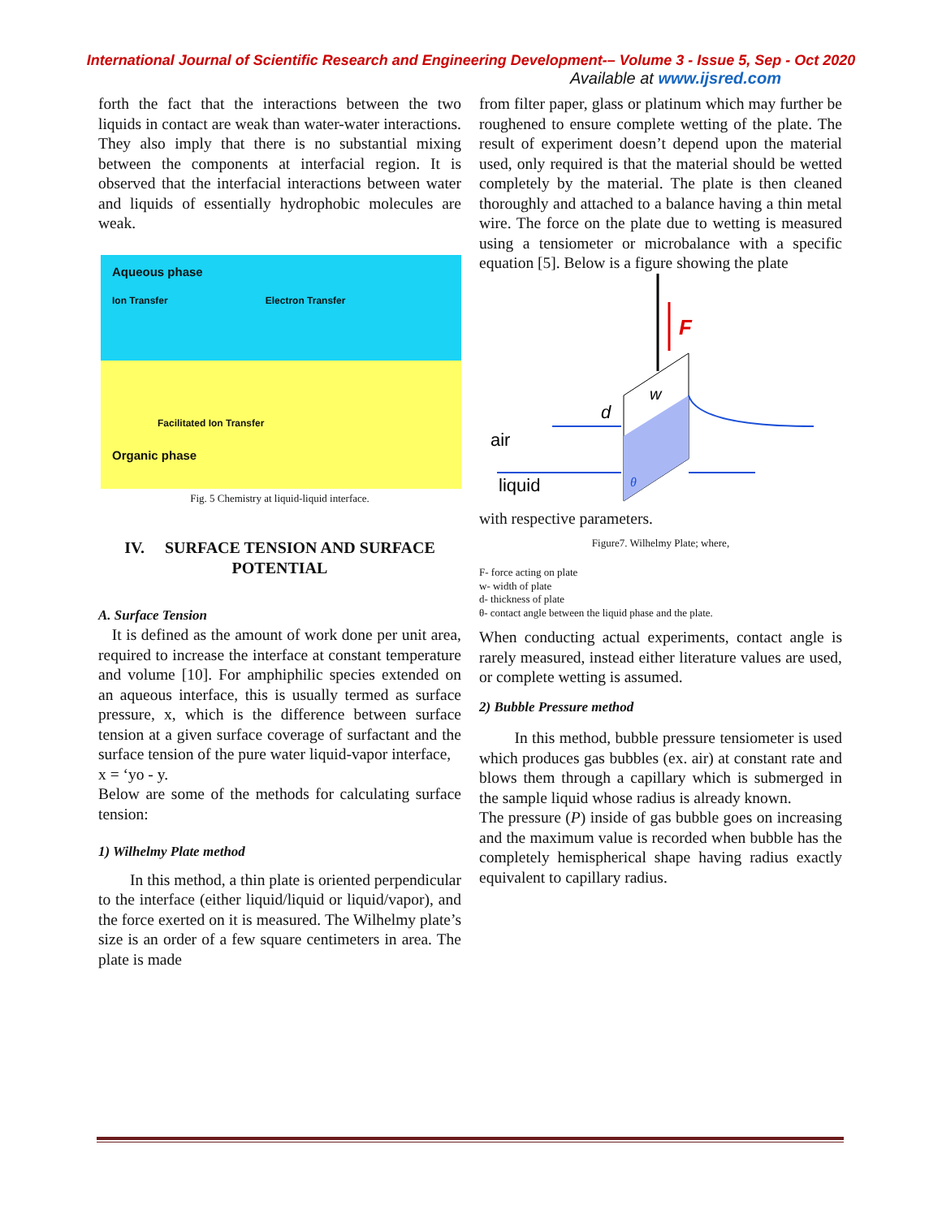International Journal of Scientific Research and Engineering Development-– Volume 3 - Issue 5, Sep - Oct 2020
Available at www.ijsred.com
forth the fact that the interactions between the two liquids in contact are weak than water-water interactions. They also imply that there is no substantial mixing between the components at interfacial region. It is observed that the interfacial interactions between water and liquids of essentially hydrophobic molecules are weak.
Aqueous phase
Ion Transfer Electron Transfer
Facilitated Ion Transfer
Organic phase
Fig. 5 Chemistry at liquid-liquid interface.
IV. SURFACE TENSION AND SURFACE POTENTIAL
A. Surface Tension
It is defined as the amount of work done per unit area, required to increase the interface at constant temperature and volume [10]. For amphiphilic species extended on an aqueous interface, this is usually termed as surface pressure, x, which is the difference between surface tension at a given surface coverage of surfactant and the surface tension of the pure water liquid-vapor interface,
x = ‘yo - y.
Below are some of the methods for calculating surface tension:
1) Wilhelmy Plate method
In this method, a thin plate is oriented perpendicular to the interface (either liquid/liquid or liquid/vapor), and the force exerted on it is measured. The Wilhelmy plate’s size is an order of a few square centimeters in area. The plate is made
from filter paper, glass or platinum which may further be roughened to ensure complete wetting of the plate. The result of experiment doesn’t depend upon the material used, only required is that the material should be wetted completely by the material. The plate is then cleaned thoroughly and attached to a balance having a thin metal wire. The force on the plate due to wetting is measured using a tensiometer or microbalance with a specific equation [5]. Below is a figure showing the plate
F
d
w
air
liquid
θ
with respective parameters.
Figure7. Wilhelmy Plate; where,
F- force acting on plate
w- width of plate
d- thickness of plate
θ- contact angle between the liquid phase and the plate.
When conducting actual experiments, contact angle is rarely measured, instead either literature values are used, or complete wetting is assumed.
2) Bubble Pressure method
In this method, bubble pressure tensiometer is used which produces gas bubbles (ex. air) at constant rate and blows them through a capillary which is submerged in the sample liquid whose radius is already known.
The pressure (P) inside of gas bubble goes on increasing and the maximum value is recorded when bubble has the completely hemispherical shape having radius exactly equivalent to capillary radius.